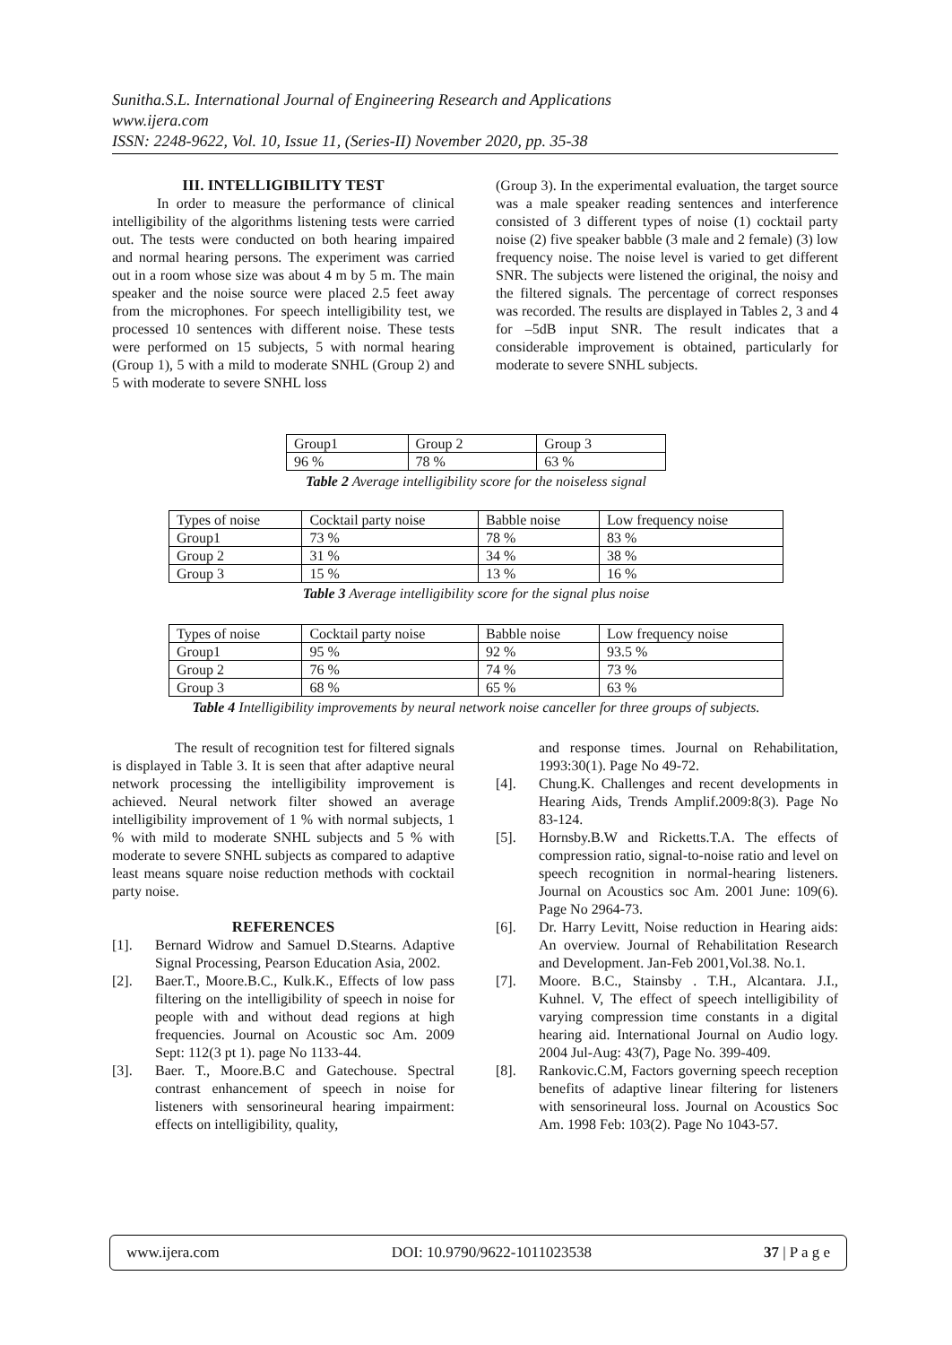Sunitha.S.L. International Journal of Engineering Research and Applications
www.ijera.com
ISSN: 2248-9622, Vol. 10, Issue 11, (Series-II) November 2020, pp. 35-38
III. INTELLIGIBILITY TEST
In order to measure the performance of clinical intelligibility of the algorithms listening tests were carried out. The tests were conducted on both hearing impaired and normal hearing persons. The experiment was carried out in a room whose size was about 4 m by 5 m. The main speaker and the noise source were placed 2.5 feet away from the microphones. For speech intelligibility test, we processed 10 sentences with different noise. These tests were performed on 15 subjects, 5 with normal hearing (Group 1), 5 with a mild to moderate SNHL (Group 2) and 5 with moderate to severe SNHL loss
(Group 3). In the experimental evaluation, the target source was a male speaker reading sentences and interference consisted of 3 different types of noise (1) cocktail party noise (2) five speaker babble (3 male and 2 female) (3) low frequency noise. The noise level is varied to get different SNR. The subjects were listened the original, the noisy and the filtered signals. The percentage of correct responses was recorded. The results are displayed in Tables 2, 3 and 4 for –5dB input SNR. The result indicates that a considerable improvement is obtained, particularly for moderate to severe SNHL subjects.
| Group1 | Group 2 | Group 3 |
| 96 % | 78 % | 63 % |
Table 2 Average intelligibility score for the noiseless signal
| Types of noise | Cocktail party noise | Babble noise | Low frequency noise |
| Group1 | 73 % | 78 % | 83 % |
| Group 2 | 31 % | 34 % | 38 % |
| Group 3 | 15 % | 13 % | 16 % |
Table 3 Average intelligibility score for the signal plus noise
| Types of noise | Cocktail party noise | Babble noise | Low frequency noise |
| Group1 | 95 % | 92 % | 93.5 % |
| Group 2 | 76 % | 74 % | 73 % |
| Group 3 | 68 % | 65 % | 63 % |
Table 4 Intelligibility improvements by neural network noise canceller for three groups of subjects.
The result of recognition test for filtered signals is displayed in Table 3. It is seen that after adaptive neural network processing the intelligibility improvement is achieved. Neural network filter showed an average intelligibility improvement of 1 % with normal subjects, 1 % with mild to moderate SNHL subjects and 5 % with moderate to severe SNHL subjects as compared to adaptive least means square noise reduction methods with cocktail party noise.
REFERENCES
[1]. Bernard Widrow and Samuel D.Stearns. Adaptive Signal Processing, Pearson Education Asia, 2002.
[2]. Baer.T., Moore.B.C., Kulk.K., Effects of low pass filtering on the intelligibility of speech in noise for people with and without dead regions at high frequencies. Journal on Acoustic soc Am. 2009 Sept: 112(3 pt 1). page No 1133-44.
[3]. Baer. T., Moore.B.C and Gatechouse. Spectral contrast enhancement of speech in noise for listeners with sensorineural hearing impairment: effects on intelligibility, quality,
and response times. Journal on Rehabilitation, 1993:30(1). Page No 49-72.
[4]. Chung.K. Challenges and recent developments in Hearing Aids, Trends Amplif.2009:8(3). Page No 83-124.
[5]. Hornsby.B.W and Ricketts.T.A. The effects of compression ratio, signal-to-noise ratio and level on speech recognition in normal-hearing listeners. Journal on Acoustics soc Am. 2001 June: 109(6). Page No 2964-73.
[6]. Dr. Harry Levitt, Noise reduction in Hearing aids: An overview. Journal of Rehabilitation Research and Development. Jan-Feb 2001,Vol.38. No.1.
[7]. Moore. B.C., Stainsby . T.H., Alcantara. J.I., Kuhnel. V, The effect of speech intelligibility of varying compression time constants in a digital hearing aid. International Journal on Audio logy. 2004 Jul-Aug: 43(7), Page No. 399-409.
[8]. Rankovic.C.M, Factors governing speech reception benefits of adaptive linear filtering for listeners with sensorineural loss. Journal on Acoustics Soc Am. 1998 Feb: 103(2). Page No 1043-57.
www.ijera.com DOI: 10.9790/9622-1011023538 37 | P a g e